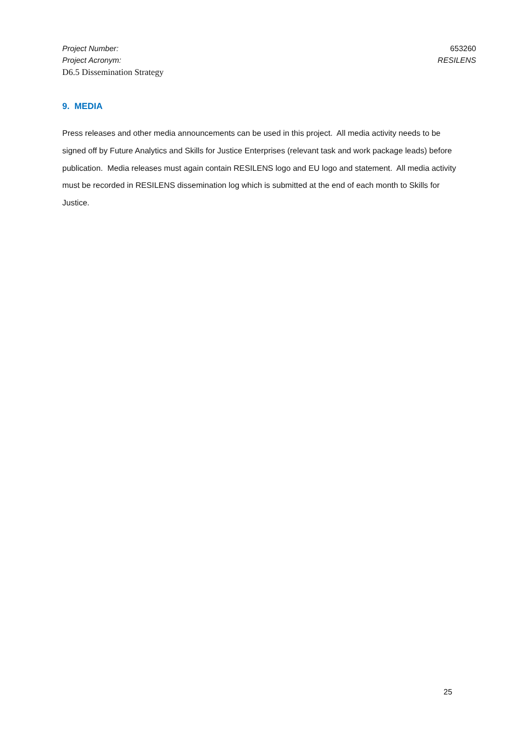Project Number: 653260
Project Acronym: RESILENS
D6.5 Dissemination Strategy
9. MEDIA
Press releases and other media announcements can be used in this project. All media activity needs to be signed off by Future Analytics and Skills for Justice Enterprises (relevant task and work package leads) before publication. Media releases must again contain RESILENS logo and EU logo and statement. All media activity must be recorded in RESILENS dissemination log which is submitted at the end of each month to Skills for Justice.
25